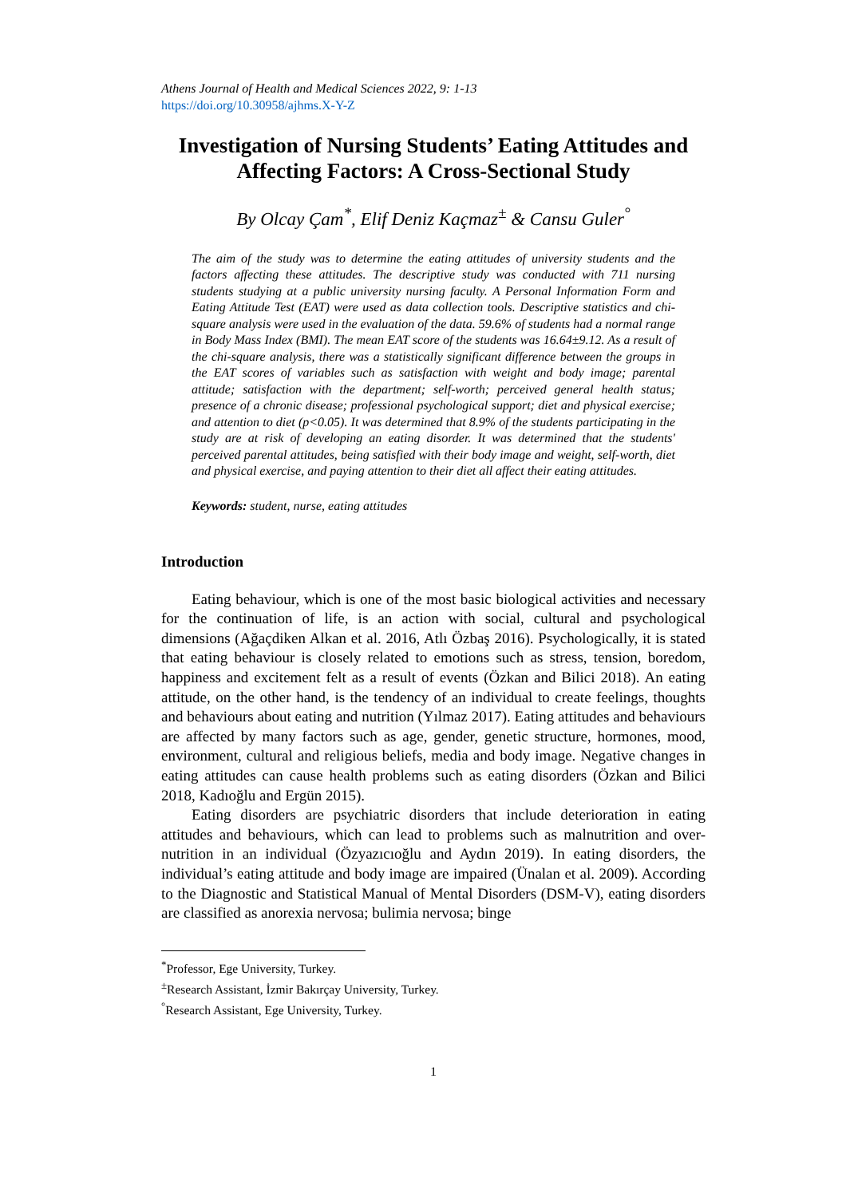Athens Journal of Health and Medical Sciences 2022, 9: 1-13
https://doi.org/10.30958/ajhms.X-Y-Z
Investigation of Nursing Students’ Eating Attitudes and Affecting Factors: A Cross-Sectional Study
By Olcay Çam<sup>*</sup>, Elif Deniz Kaçmaz<sup>±</sup> & Cansu Guler<sup>°</sup>
The aim of the study was to determine the eating attitudes of university students and the factors affecting these attitudes. The descriptive study was conducted with 711 nursing students studying at a public university nursing faculty. A Personal Information Form and Eating Attitude Test (EAT) were used as data collection tools. Descriptive statistics and chi-square analysis were used in the evaluation of the data. 59.6% of students had a normal range in Body Mass Index (BMI). The mean EAT score of the students was 16.64±9.12. As a result of the chi-square analysis, there was a statistically significant difference between the groups in the EAT scores of variables such as satisfaction with weight and body image; parental attitude; satisfaction with the department; self-worth; perceived general health status; presence of a chronic disease; professional psychological support; diet and physical exercise; and attention to diet (p<0.05). It was determined that 8.9% of the students participating in the study are at risk of developing an eating disorder. It was determined that the students' perceived parental attitudes, being satisfied with their body image and weight, self-worth, diet and physical exercise, and paying attention to their diet all affect their eating attitudes.
Keywords: student, nurse, eating attitudes
Introduction
Eating behaviour, which is one of the most basic biological activities and necessary for the continuation of life, is an action with social, cultural and psychological dimensions (Ağaçdiken Alkan et al. 2016, Atlı Özbaş 2016). Psychologically, it is stated that eating behaviour is closely related to emotions such as stress, tension, boredom, happiness and excitement felt as a result of events (Özkan and Bilici 2018). An eating attitude, on the other hand, is the tendency of an individual to create feelings, thoughts and behaviours about eating and nutrition (Yılmaz 2017). Eating attitudes and behaviours are affected by many factors such as age, gender, genetic structure, hormones, mood, environment, cultural and religious beliefs, media and body image. Negative changes in eating attitudes can cause health problems such as eating disorders (Özkan and Bilici 2018, Kadıoğlu and Ergün 2015).
Eating disorders are psychiatric disorders that include deterioration in eating attitudes and behaviours, which can lead to problems such as malnutrition and over-nutrition in an individual (Özyazıcıoğlu and Aydın 2019). In eating disorders, the individual’s eating attitude and body image are impaired (Ünalan et al. 2009). According to the Diagnostic and Statistical Manual of Mental Disorders (DSM-V), eating disorders are classified as anorexia nervosa; bulimia nervosa; binge
<sup>*</sup> Professor, Ege University, Turkey.
<sup>±</sup>Research Assistant, İzmir Bakırçay University, Turkey.
<sup>°</sup>Research Assistant, Ege University, Turkey.
1